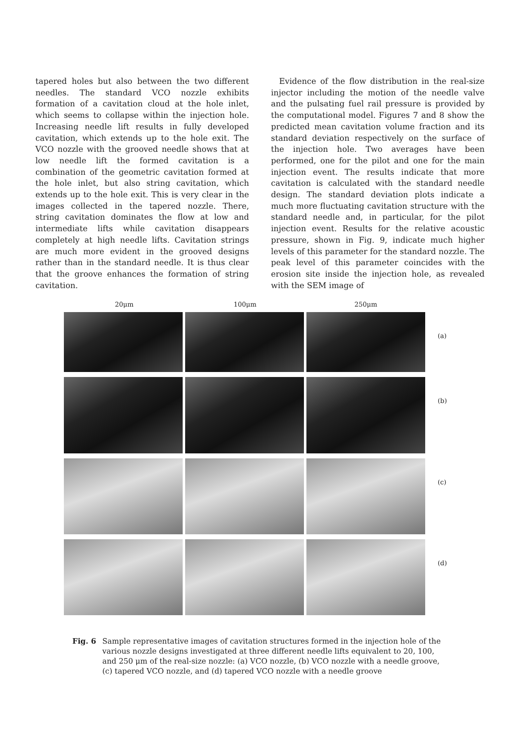tapered holes but also between the two different needles. The standard VCO nozzle exhibits formation of a cavitation cloud at the hole inlet, which seems to collapse within the injection hole. Increasing needle lift results in fully developed cavitation, which extends up to the hole exit. The VCO nozzle with the grooved needle shows that at low needle lift the formed cavitation is a combination of the geometric cavitation formed at the hole inlet, but also string cavitation, which extends up to the hole exit. This is very clear in the images collected in the tapered nozzle. There, string cavitation dominates the flow at low and intermediate lifts while cavitation disappears completely at high needle lifts. Cavitation strings are much more evident in the grooved designs rather than in the standard needle. It is thus clear that the groove enhances the formation of string cavitation.
Evidence of the flow distribution in the real-size injector including the motion of the needle valve and the pulsating fuel rail pressure is provided by the computational model. Figures 7 and 8 show the predicted mean cavitation volume fraction and its standard deviation respectively on the surface of the injection hole. Two averages have been performed, one for the pilot and one for the main injection event. The results indicate that more cavitation is calculated with the standard needle design. The standard deviation plots indicate a much more fluctuating cavitation structure with the standard needle and, in particular, for the pilot injection event. Results for the relative acoustic pressure, shown in Fig. 9, indicate much higher levels of this parameter for the standard nozzle. The peak level of this parameter coincides with the erosion site inside the injection hole, as revealed with the SEM image of
20μm 100μm 250μm
(a)
(b)
(c)
(d)
Fig. 6 Sample representative images of cavitation structures formed in the injection hole of the various nozzle designs investigated at three different needle lifts equivalent to 20, 100, and 250 μm of the real-size nozzle: (a) VCO nozzle, (b) VCO nozzle with a needle groove, (c) tapered VCO nozzle, and (d) tapered VCO nozzle with a needle groove